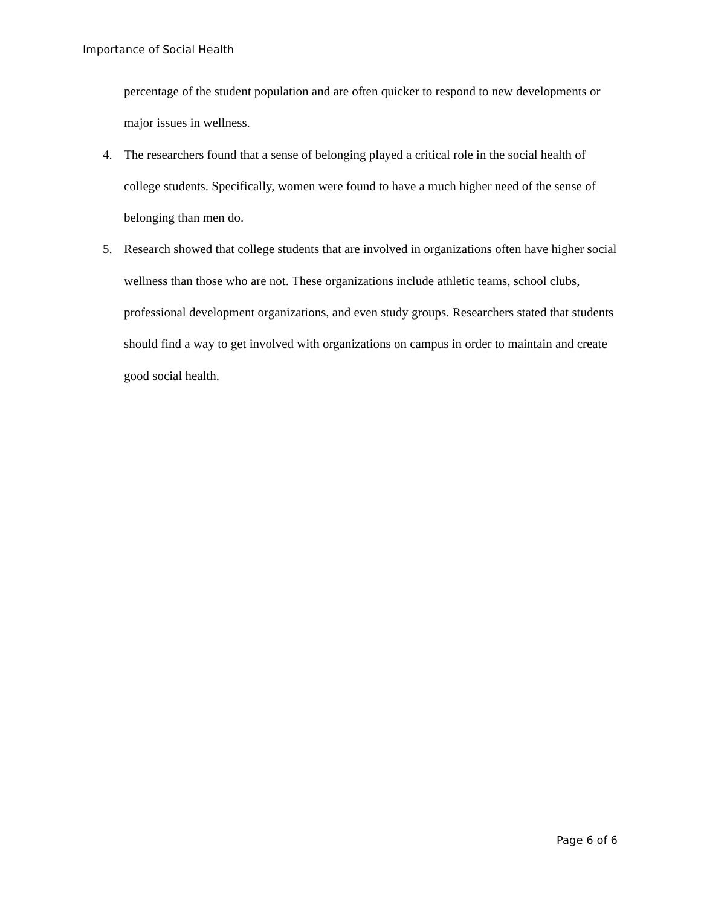Importance of Social Health
percentage of the student population and are often quicker to respond to new developments or major issues in wellness.
4. The researchers found that a sense of belonging played a critical role in the social health of college students. Specifically, women were found to have a much higher need of the sense of belonging than men do.
5. Research showed that college students that are involved in organizations often have higher social wellness than those who are not. These organizations include athletic teams, school clubs, professional development organizations, and even study groups. Researchers stated that students should find a way to get involved with organizations on campus in order to maintain and create good social health.
Page 6 of 6